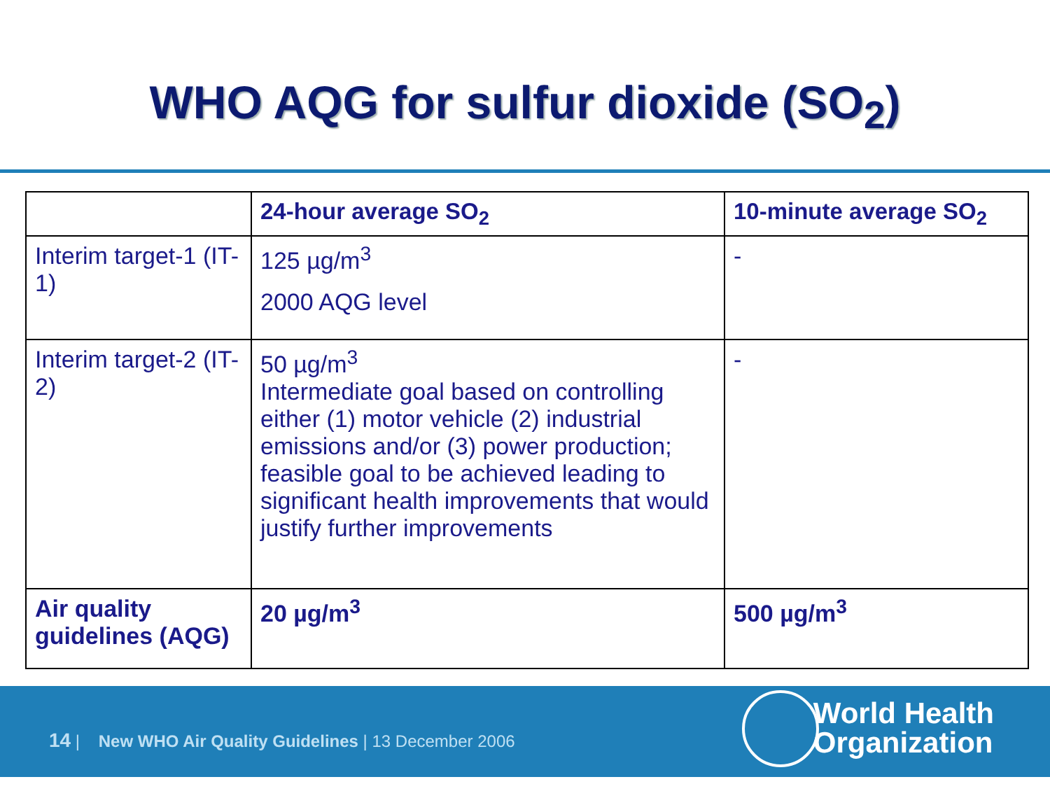WHO AQG for sulfur dioxide (SO<sub>2</sub>)
| | 24-hour average SO<sub>2</sub> | 10-minute average SO<sub>2</sub> |
| --- | --- | --- |
| Interim target-1 (IT-1) | 125 µg/m<sup>3</sup> 2000 AQG level | - |
| Interim target-2 (IT-2) | 50 µg/m<sup>3</sup> Intermediate goal based on controlling either (1) motor vehicle (2) industrial emissions and/or (3) power production; feasible goal to be achieved leading to significant health improvements that would justify further improvements | - |
| Air quality guidelines (AQG) | 20 µg/m<sup>3</sup> | 500 µg/m<sup>3</sup> |
14 | New WHO Air Quality Guidelines | 13 December 2006
World Health
Organization